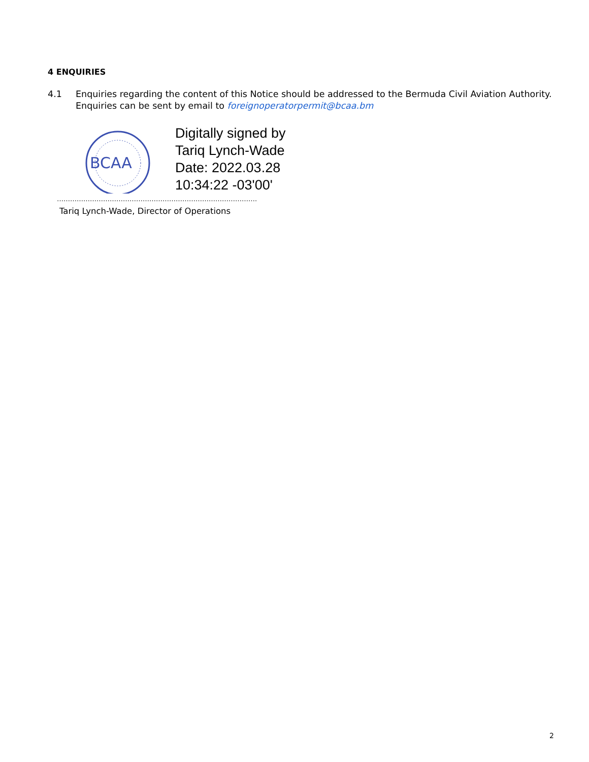4 ENQUIRIES
4.1 Enquiries regarding the content of this Notice should be addressed to the Bermuda Civil Aviation Authority. Enquiries can be sent by email to foreignoperatorpermit@bcaa.bm
BCAA
Digitally signed by
Tariq Lynch-Wade
Date: 2022.03.28
10:34:22 -03'00'
……………………………………………………………………………….
Tariq Lynch-Wade, Director of Operations
2